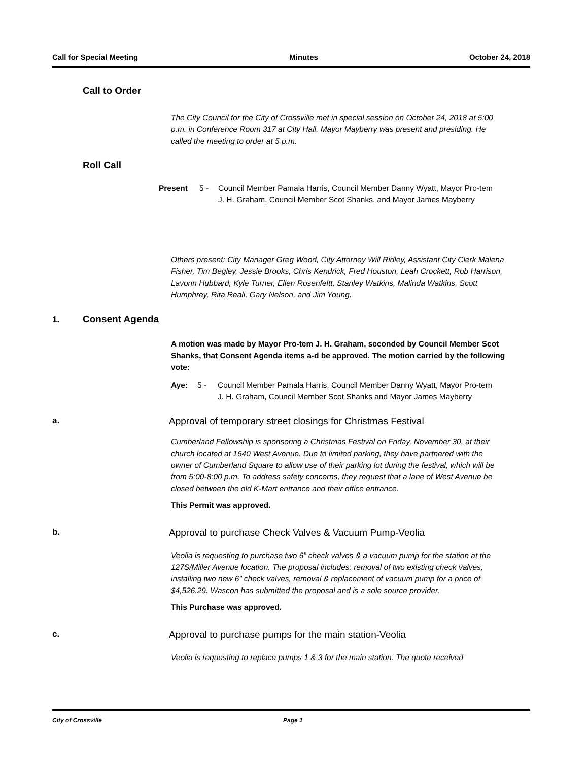Call for Special Meeting Minutes October 24, 2018
Call to Order
The City Council for the City of Crossville met in special session on October 24, 2018 at 5:00 p.m. in Conference Room 317 at City Hall. Mayor Mayberry was present and presiding. He called the meeting to order at 5 p.m.
Roll Call
Present 5 - Council Member Pamala Harris, Council Member Danny Wyatt, Mayor Pro-tem J. H. Graham, Council Member Scot Shanks, and Mayor James Mayberry
Others present: City Manager Greg Wood, City Attorney Will Ridley, Assistant City Clerk Malena Fisher, Tim Begley, Jessie Brooks, Chris Kendrick, Fred Houston, Leah Crockett, Rob Harrison, Lavonn Hubbard, Kyle Turner, Ellen Rosenfeltt, Stanley Watkins, Malinda Watkins, Scott Humphrey, Rita Reali, Gary Nelson, and Jim Young.
1. Consent Agenda
A motion was made by Mayor Pro-tem J. H. Graham, seconded by Council Member Scot Shanks, that Consent Agenda items a-d be approved. The motion carried by the following vote:
Aye: 5 - Council Member Pamala Harris, Council Member Danny Wyatt, Mayor Pro-tem J. H. Graham, Council Member Scot Shanks and Mayor James Mayberry
a. Approval of temporary street closings for Christmas Festival
Cumberland Fellowship is sponsoring a Christmas Festival on Friday, November 30, at their church located at 1640 West Avenue. Due to limited parking, they have partnered with the owner of Cumberland Square to allow use of their parking lot during the festival, which will be from 5:00-8:00 p.m. To address safety concerns, they request that a lane of West Avenue be closed between the old K-Mart entrance and their office entrance.
This Permit was approved.
b. Approval to purchase Check Valves & Vacuum Pump-Veolia
Veolia is requesting to purchase two 6” check valves & a vacuum pump for the station at the 127S/Miller Avenue location. The proposal includes: removal of two existing check valves, installing two new 6” check valves, removal & replacement of vacuum pump for a price of $4,526.29. Wascon has submitted the proposal and is a sole source provider.
This Purchase was approved.
c. Approval to purchase pumps for the main station-Veolia
Veolia is requesting to replace pumps 1 & 3 for the main station. The quote received
City of Crossville Page 1